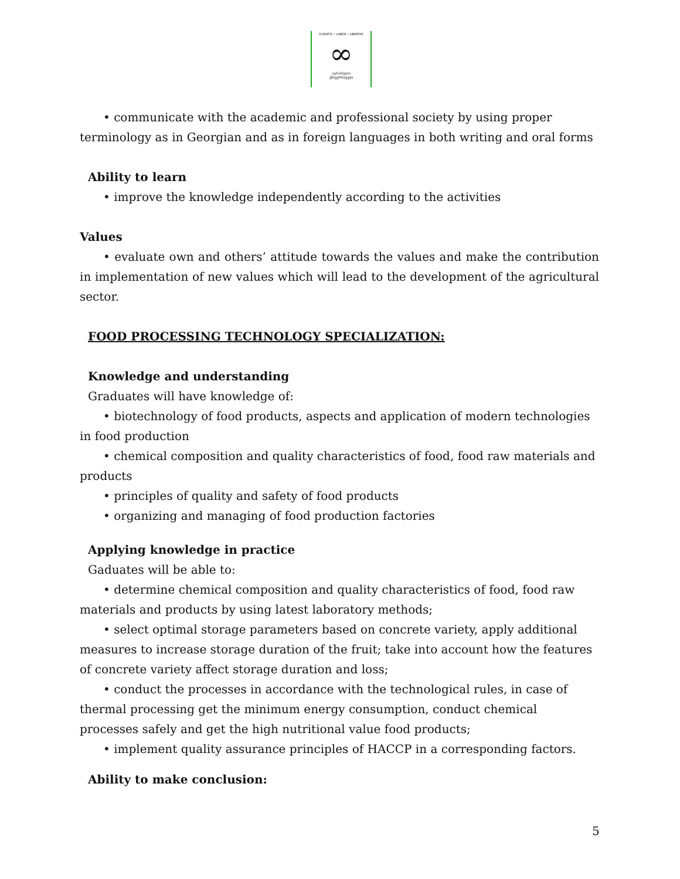SCIENTIA • LABOR • LIBERTAS
∞
აგრარული
უნივერსიტეტი
• communicate with the academic and professional society by using proper terminology as in Georgian and as in foreign languages in both writing and oral forms
Ability to learn
• improve the knowledge independently according to the activities
Values
• evaluate own and others’ attitude towards the values and make the contribution in implementation of new values which will lead to the development of the agricultural sector.
FOOD PROCESSING TECHNOLOGY SPECIALIZATION:
Knowledge and understanding
Graduates will have knowledge of:
• biotechnology of food products, aspects and application of modern technologies in food production
• chemical composition and quality characteristics of food, food raw materials and products
• principles of quality and safety of food products
• organizing and managing of food production factories
Applying knowledge in practice
Gaduates will be able to:
• determine chemical composition and quality characteristics of food, food raw materials and products by using latest laboratory methods;
• select optimal storage parameters based on concrete variety, apply additional measures to increase storage duration of the fruit; take into account how the features of concrete variety affect storage duration and loss;
• conduct the processes in accordance with the technological rules, in case of thermal processing get the minimum energy consumption, conduct chemical processes safely and get the high nutritional value food products;
• implement quality assurance principles of HACCP in a corresponding factors.
Ability to make conclusion:
5